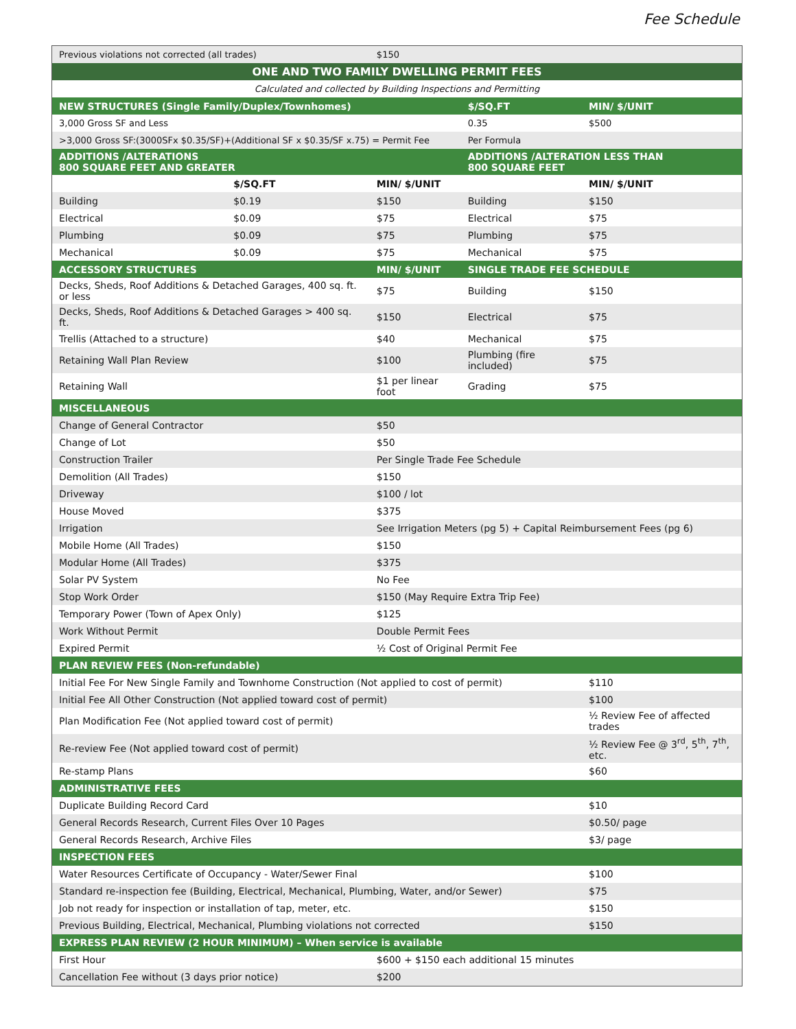Fee Schedule
| Previous violations not corrected (all trades) | | $150 | | |
| ONE AND TWO FAMILY DWELLING PERMIT FEES | | | | |
| Calculated and collected by Building Inspections and Permitting | | | | |
| NEW STRUCTURES (Single Family/Duplex/Townhomes) | | | $/SQ.FT | MIN/ $/UNIT |
| 3,000 Gross SF and Less | | | 0.35 | $500 |
| >3,000 Gross SF:(3000SFx $0.35/SF)+(Additional SF x $0.35/SF x.75) = Permit Fee | | | Per Formula | |
| ADDITIONS /ALTERATIONS 800 SQUARE FEET AND GREATER | | | ADDITIONS /ALTERATION LESS THAN 800 SQUARE FEET | |
| | $/SQ.FT | MIN/ $/UNIT | | MIN/ $/UNIT |
| Building | $0.19 | $150 | Building | $150 |
| Electrical | $0.09 | $75 | Electrical | $75 |
| Plumbing | $0.09 | $75 | Plumbing | $75 |
| Mechanical | $0.09 | $75 | Mechanical | $75 |
| ACCESSORY STRUCTURES | | MIN/ $/UNIT | SINGLE TRADE FEE SCHEDULE | |
| Decks, Sheds, Roof Additions & Detached Garages, 400 sq. ft. or less | | $75 | Building | $150 |
| Decks, Sheds, Roof Additions & Detached Garages > 400 sq. ft. | | $150 | Electrical | $75 |
| Trellis (Attached to a structure) | | $40 | Mechanical | $75 |
| Retaining Wall Plan Review | | $100 | Plumbing (fire included) | $75 |
| Retaining Wall | | $1 per linear foot | Grading | $75 |
| MISCELLANEOUS | | | | |
| Change of General Contractor | | $50 | | |
| Change of Lot | | $50 | | |
| Construction Trailer | | Per Single Trade Fee Schedule | | |
| Demolition (All Trades) | | $150 | | |
| Driveway | | $100 / lot | | |
| House Moved | | $375 | | |
| Irrigation | | See Irrigation Meters (pg 5) + Capital Reimbursement Fees (pg 6) | | |
| Mobile Home (All Trades) | | $150 | | |
| Modular Home (All Trades) | | $375 | | |
| Solar PV System | | No Fee | | |
| Stop Work Order | | $150 (May Require Extra Trip Fee) | | |
| Temporary Power (Town of Apex Only) | | $125 | | |
| Work Without Permit | | Double Permit Fees | | |
| Expired Permit | | ½ Cost of Original Permit Fee | | |
| PLAN REVIEW FEES (Non-refundable) | | | | |
| Initial Fee For New Single Family and Townhome Construction (Not applied to cost of permit) | | | | $110 |
| Initial Fee All Other Construction (Not applied toward cost of permit) | | | | $100 |
| Plan Modification Fee (Not applied toward cost of permit) | | | | ½ Review Fee of affected trades |
| Re-review Fee (Not applied toward cost of permit) | | | | ½ Review Fee @ 3<sup>rd</sup>, 5<sup>th</sup>, 7<sup>th</sup>, etc. |
| Re-stamp Plans | | | | $60 |
| ADMINISTRATIVE FEES | | | | |
| Duplicate Building Record Card | | | | $10 |
| General Records Research, Current Files Over 10 Pages | | | | $0.50/ page |
| General Records Research, Archive Files | | | | $3/ page |
| INSPECTION FEES | | | | |
| Water Resources Certificate of Occupancy - Water/Sewer Final | | | | $100 |
| Standard re-inspection fee (Building, Electrical, Mechanical, Plumbing, Water, and/or Sewer) | | | | $75 |
| Job not ready for inspection or installation of tap, meter, etc. | | | | $150 |
| Previous Building, Electrical, Mechanical, Plumbing violations not corrected | | | | $150 |
| EXPRESS PLAN REVIEW (2 HOUR MINIMUM) – When service is available | | | | |
| First Hour | | $600 + $150 each additional 15 minutes | | |
| Cancellation Fee without (3 days prior notice) | | $200 | | |